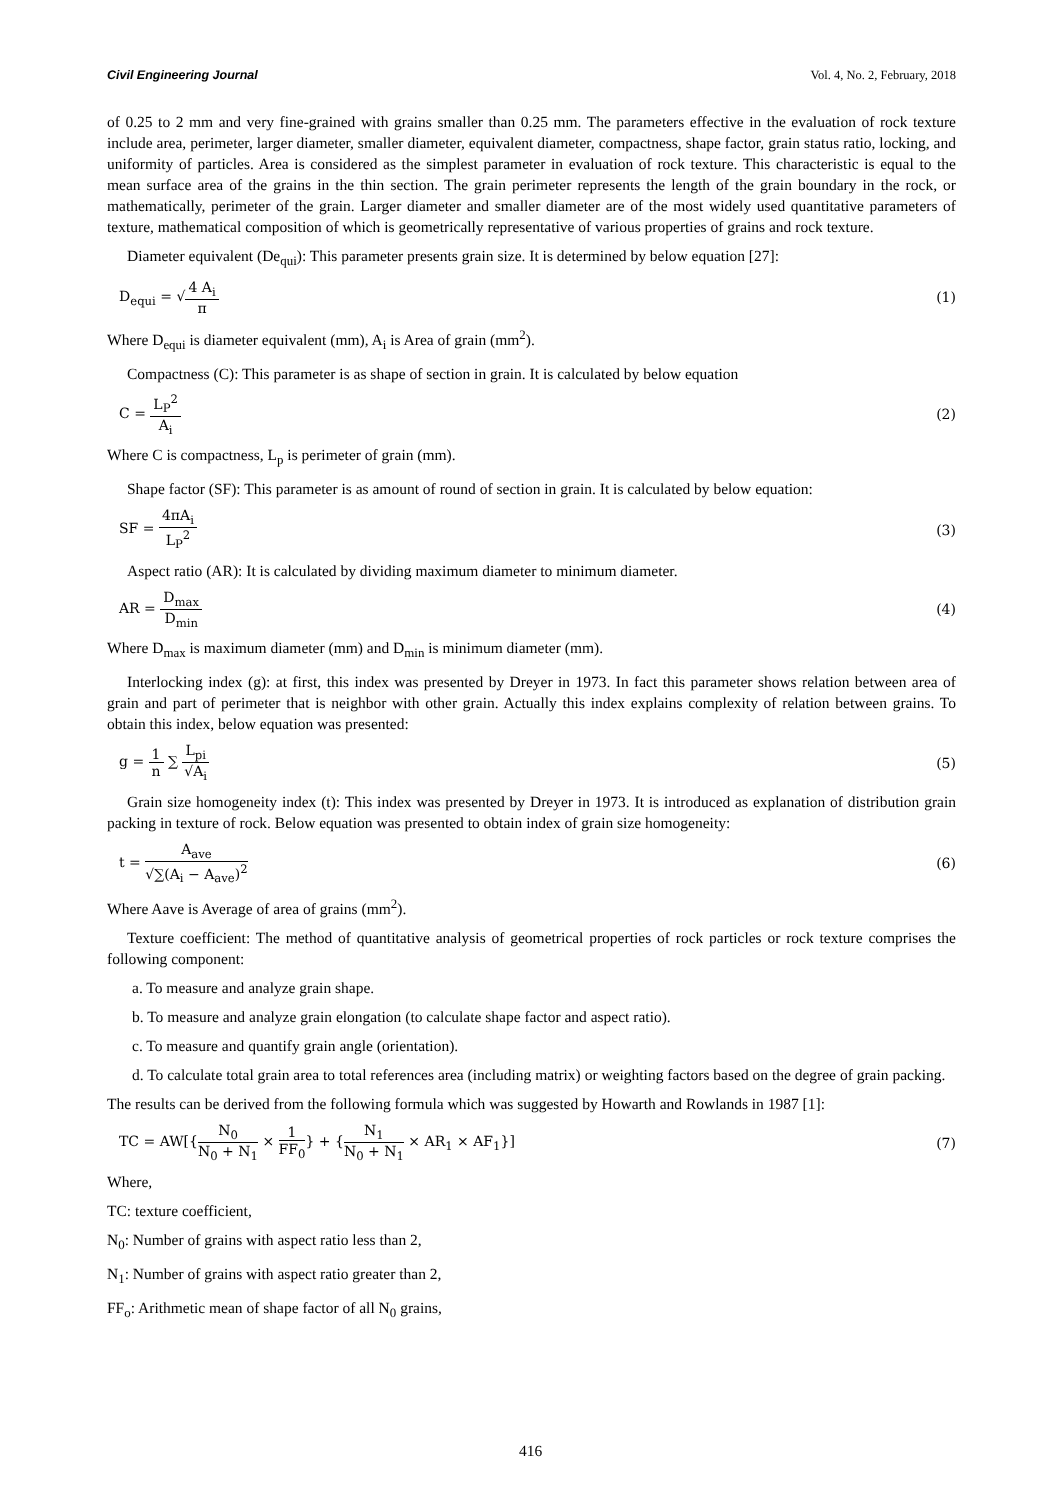Civil Engineering Journal Vol. 4, No. 2, February, 2018
of 0.25 to 2 mm and very fine-grained with grains smaller than 0.25 mm. The parameters effective in the evaluation of rock texture include area, perimeter, larger diameter, smaller diameter, equivalent diameter, compactness, shape factor, grain status ratio, locking, and uniformity of particles. Area is considered as the simplest parameter in evaluation of rock texture. This characteristic is equal to the mean surface area of the grains in the thin section. The grain perimeter represents the length of the grain boundary in the rock, or mathematically, perimeter of the grain. Larger diameter and smaller diameter are of the most widely used quantitative parameters of texture, mathematical composition of which is geometrically representative of various properties of grains and rock texture.
Diameter equivalent (De<sub>qui</sub>): This parameter presents grain size. It is determined by below equation [27]:
D<sub>equi</sub> = √4 A<sub>i</sub> π (1)
Where D<sub>equi</sub> is diameter equivalent (mm), A<sub>i</sub> is Area of grain (mm<sup>2</sup>).
Compactness (C): This parameter is as shape of section in grain. It is calculated by below equation
C = L<sub>P</sub><sup>2</sup> A<sub>i</sub> (2)
Where C is compactness, L<sub>p</sub> is perimeter of grain (mm).
Shape factor (SF): This parameter is as amount of round of section in grain. It is calculated by below equation:
SF = 4πA<sub>i</sub> L<sub>P</sub><sup>2</sup> (3)
Aspect ratio (AR): It is calculated by dividing maximum diameter to minimum diameter.
AR = D<sub>max</sub> D<sub>min</sub> (4)
Where D<sub>max</sub> is maximum diameter (mm) and D<sub>min</sub> is minimum diameter (mm).
Interlocking index (g): at first, this index was presented by Dreyer in 1973. In fact this parameter shows relation between area of grain and part of perimeter that is neighbor with other grain. Actually this index explains complexity of relation between grains. To obtain this index, below equation was presented:
g = 1 n ∑ L<sub>pi</sub> √A<sub>i</sub> (5)
Grain size homogeneity index (t): This index was presented by Dreyer in 1973. It is introduced as explanation of distribution grain packing in texture of rock. Below equation was presented to obtain index of grain size homogeneity:
t = A<sub>ave</sub> √∑(A<sub>i</sub> − A<sub>ave</sub>)<sup>2</sup> (6)
Where Aave is Average of area of grains (mm<sup>2</sup>).
Texture coefficient: The method of quantitative analysis of geometrical properties of rock particles or rock texture comprises the following component:
a. To measure and analyze grain shape.
b. To measure and analyze grain elongation (to calculate shape factor and aspect ratio).
c. To measure and quantify grain angle (orientation).
d. To calculate total grain area to total references area (including matrix) or weighting factors based on the degree of grain packing.
The results can be derived from the following formula which was suggested by Howarth and Rowlands in 1987 [1]:
TC = AW[{N<sub>0</sub> N<sub>0</sub> + N<sub>1</sub> × 1 FF<sub>0</sub>} + {N<sub>1</sub> N<sub>0</sub> + N<sub>1</sub> × AR<sub>1</sub> × AF<sub>1</sub>}] (7)
Where,
TC: texture coefficient,
N<sub>0</sub>: Number of grains with aspect ratio less than 2,
N<sub>1</sub>: Number of grains with aspect ratio greater than 2,
FF<sub>o</sub>: Arithmetic mean of shape factor of all N<sub>0</sub> grains,
416